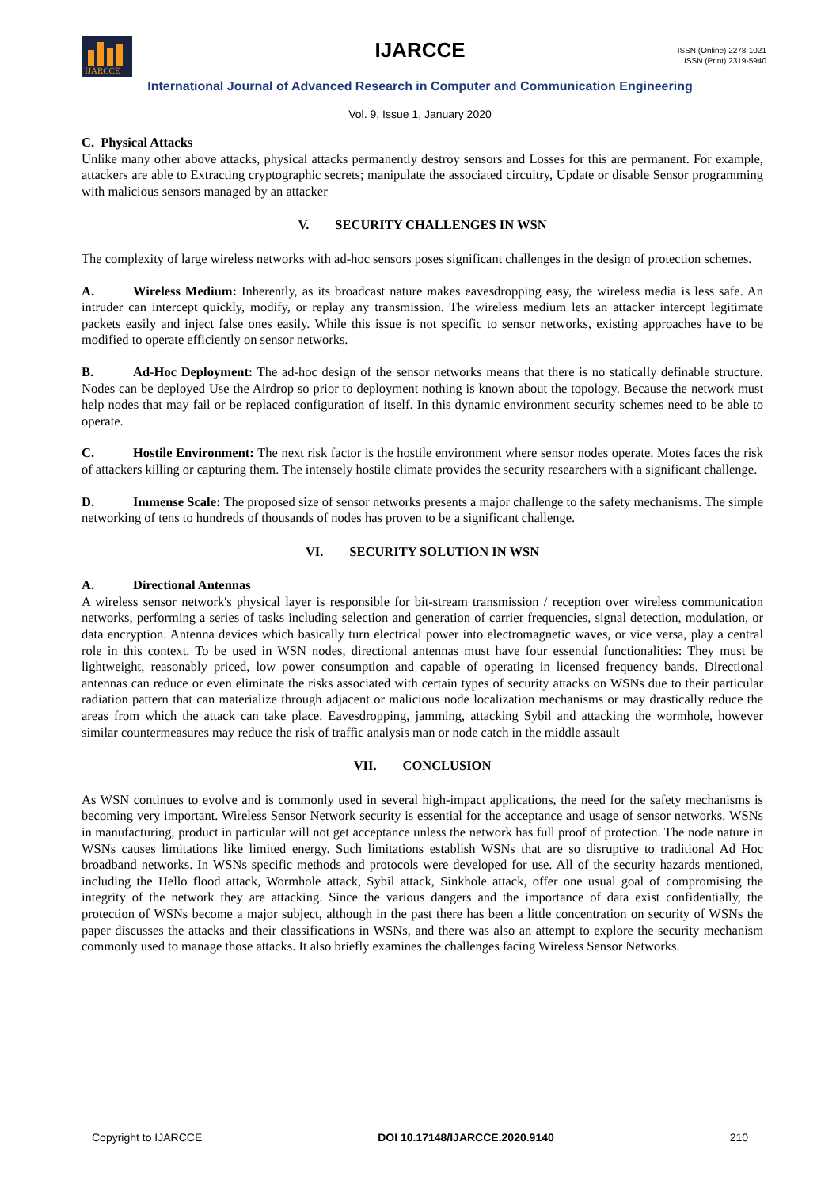IJARCCE
IJARCCE
ISSN (Online) 2278-1021
ISSN (Print) 2319-5940
International Journal of Advanced Research in Computer and Communication Engineering
Vol. 9, Issue 1, January 2020
C. Physical Attacks
Unlike many other above attacks, physical attacks permanently destroy sensors and Losses for this are permanent. For example, attackers are able to Extracting cryptographic secrets; manipulate the associated circuitry, Update or disable Sensor programming with malicious sensors managed by an attacker
V. SECURITY CHALLENGES IN WSN
The complexity of large wireless networks with ad-hoc sensors poses significant challenges in the design of protection schemes.
A. Wireless Medium: Inherently, as its broadcast nature makes eavesdropping easy, the wireless media is less safe. An intruder can intercept quickly, modify, or replay any transmission. The wireless medium lets an attacker intercept legitimate packets easily and inject false ones easily. While this issue is not specific to sensor networks, existing approaches have to be modified to operate efficiently on sensor networks.
B. Ad-Hoc Deployment: The ad-hoc design of the sensor networks means that there is no statically definable structure. Nodes can be deployed Use the Airdrop so prior to deployment nothing is known about the topology. Because the network must help nodes that may fail or be replaced configuration of itself. In this dynamic environment security schemes need to be able to operate.
C. Hostile Environment: The next risk factor is the hostile environment where sensor nodes operate. Motes faces the risk of attackers killing or capturing them. The intensely hostile climate provides the security researchers with a significant challenge.
D. Immense Scale: The proposed size of sensor networks presents a major challenge to the safety mechanisms. The simple networking of tens to hundreds of thousands of nodes has proven to be a significant challenge.
VI. SECURITY SOLUTION IN WSN
A. Directional Antennas
A wireless sensor network's physical layer is responsible for bit-stream transmission / reception over wireless communication networks, performing a series of tasks including selection and generation of carrier frequencies, signal detection, modulation, or data encryption. Antenna devices which basically turn electrical power into electromagnetic waves, or vice versa, play a central role in this context. To be used in WSN nodes, directional antennas must have four essential functionalities: They must be lightweight, reasonably priced, low power consumption and capable of operating in licensed frequency bands. Directional antennas can reduce or even eliminate the risks associated with certain types of security attacks on WSNs due to their particular radiation pattern that can materialize through adjacent or malicious node localization mechanisms or may drastically reduce the areas from which the attack can take place. Eavesdropping, jamming, attacking Sybil and attacking the wormhole, however similar countermeasures may reduce the risk of traffic analysis man or node catch in the middle assault
VII. CONCLUSION
As WSN continues to evolve and is commonly used in several high-impact applications, the need for the safety mechanisms is becoming very important. Wireless Sensor Network security is essential for the acceptance and usage of sensor networks. WSNs in manufacturing, product in particular will not get acceptance unless the network has full proof of protection. The node nature in WSNs causes limitations like limited energy. Such limitations establish WSNs that are so disruptive to traditional Ad Hoc broadband networks. In WSNs specific methods and protocols were developed for use. All of the security hazards mentioned, including the Hello flood attack, Wormhole attack, Sybil attack, Sinkhole attack, offer one usual goal of compromising the integrity of the network they are attacking. Since the various dangers and the importance of data exist confidentially, the protection of WSNs become a major subject, although in the past there has been a little concentration on security of WSNs the paper discusses the attacks and their classifications in WSNs, and there was also an attempt to explore the security mechanism commonly used to manage those attacks. It also briefly examines the challenges facing Wireless Sensor Networks.
Copyright to IJARCCE DOI 10.17148/IJARCCE.2020.9140 210